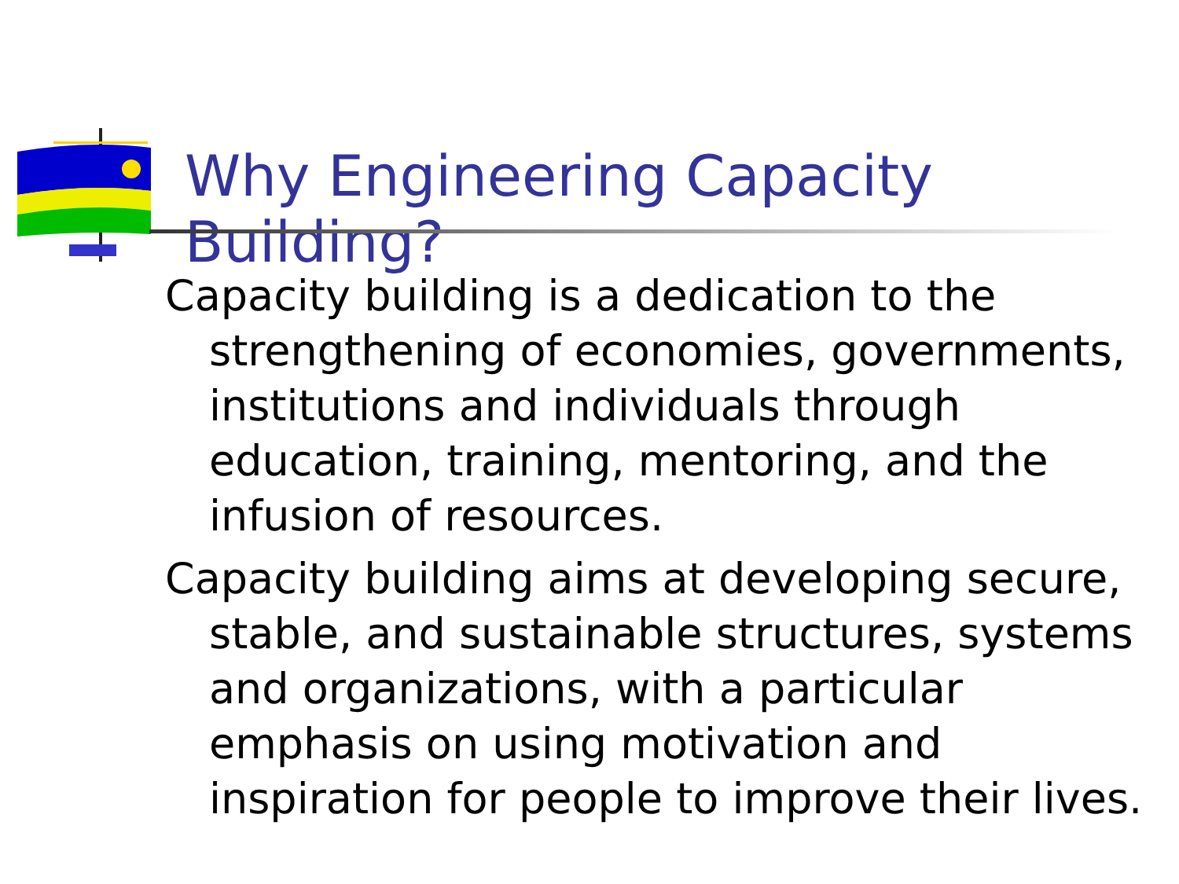Why Engineering Capacity Building?
Capacity building is a dedication to the strengthening of economies, governments, institutions and individuals through education, training, mentoring, and the infusion of resources.
Capacity building aims at developing secure, stable, and sustainable structures, systems and organizations, with a particular emphasis on using motivation and inspiration for people to improve their lives.